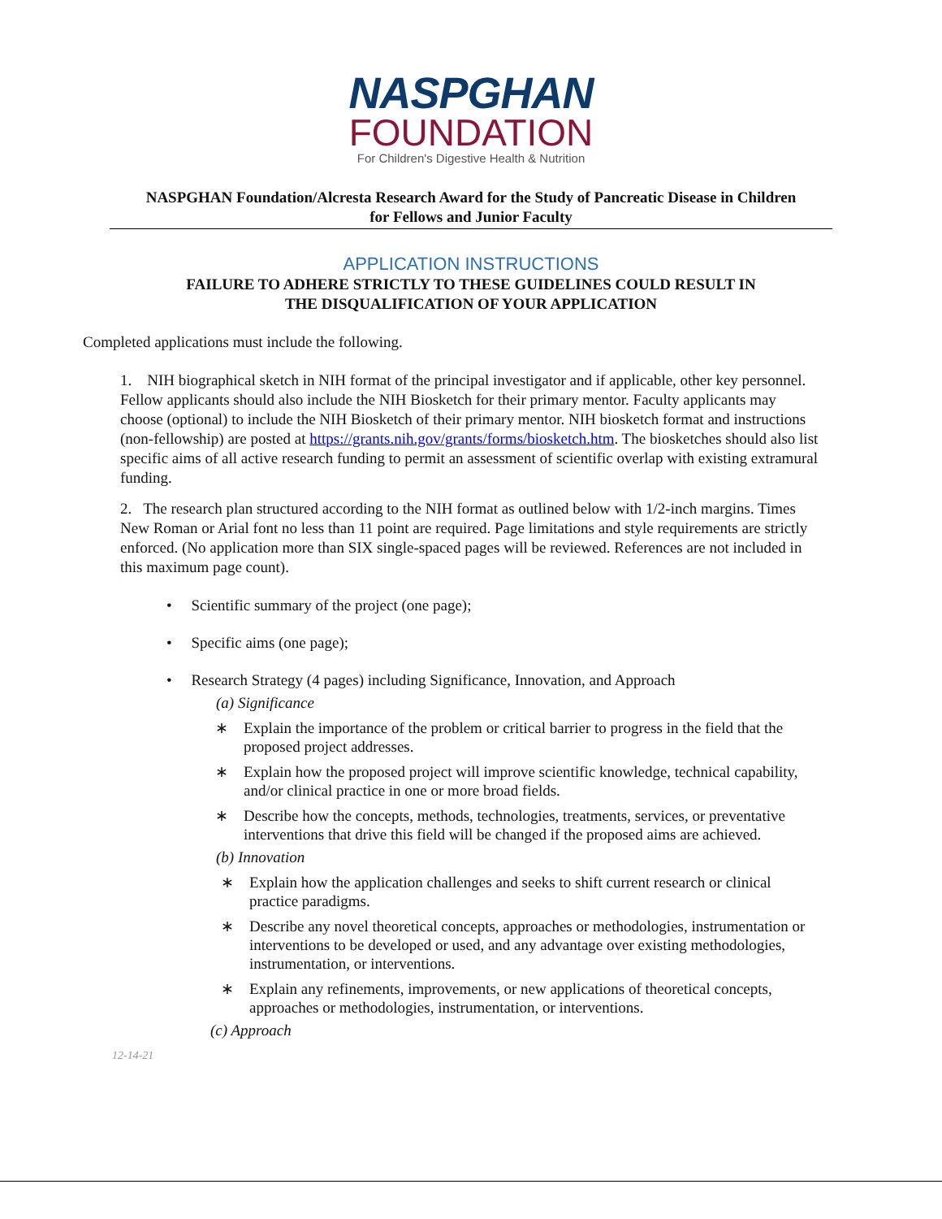NASPGHAN
FOUNDATION
For Children's Digestive Health & Nutrition
NASPGHAN Foundation/Alcresta Research Award for the Study of Pancreatic Disease in Children
for Fellows and Junior Faculty
APPLICATION INSTRUCTIONS
FAILURE TO ADHERE STRICTLY TO THESE GUIDELINES COULD RESULT IN
THE DISQUALIFICATION OF YOUR APPLICATION
Completed applications must include the following.
1. NIH biographical sketch in NIH format of the principal investigator and if applicable, other key personnel. Fellow applicants should also include the NIH Biosketch for their primary mentor. Faculty applicants may choose (optional) to include the NIH Biosketch of their primary mentor. NIH biosketch format and instructions (non-fellowship) are posted at https://grants.nih.gov/grants/forms/biosketch.htm. The biosketches should also list specific aims of all active research funding to permit an assessment of scientific overlap with existing extramural funding.
2. The research plan structured according to the NIH format as outlined below with 1/2-inch margins. Times New Roman or Arial font no less than 11 point are required. Page limitations and style requirements are strictly enforced. (No application more than SIX single-spaced pages will be reviewed. References are not included in this maximum page count).
• Scientific summary of the project (one page);
• Specific aims (one page);
• Research Strategy (4 pages) including Significance, Innovation, and Approach
(a) Significance
∗ Explain the importance of the problem or critical barrier to progress in the field that the proposed project addresses.
∗ Explain how the proposed project will improve scientific knowledge, technical capability, and/or clinical practice in one or more broad fields.
∗ Describe how the concepts, methods, technologies, treatments, services, or preventative interventions that drive this field will be changed if the proposed aims are achieved.
(b) Innovation
∗ Explain how the application challenges and seeks to shift current research or clinical practice paradigms.
∗ Describe any novel theoretical concepts, approaches or methodologies, instrumentation or interventions to be developed or used, and any advantage over existing methodologies, instrumentation, or interventions.
∗ Explain any refinements, improvements, or new applications of theoretical concepts, approaches or methodologies, instrumentation, or interventions.
(c) Approach
12-14-21